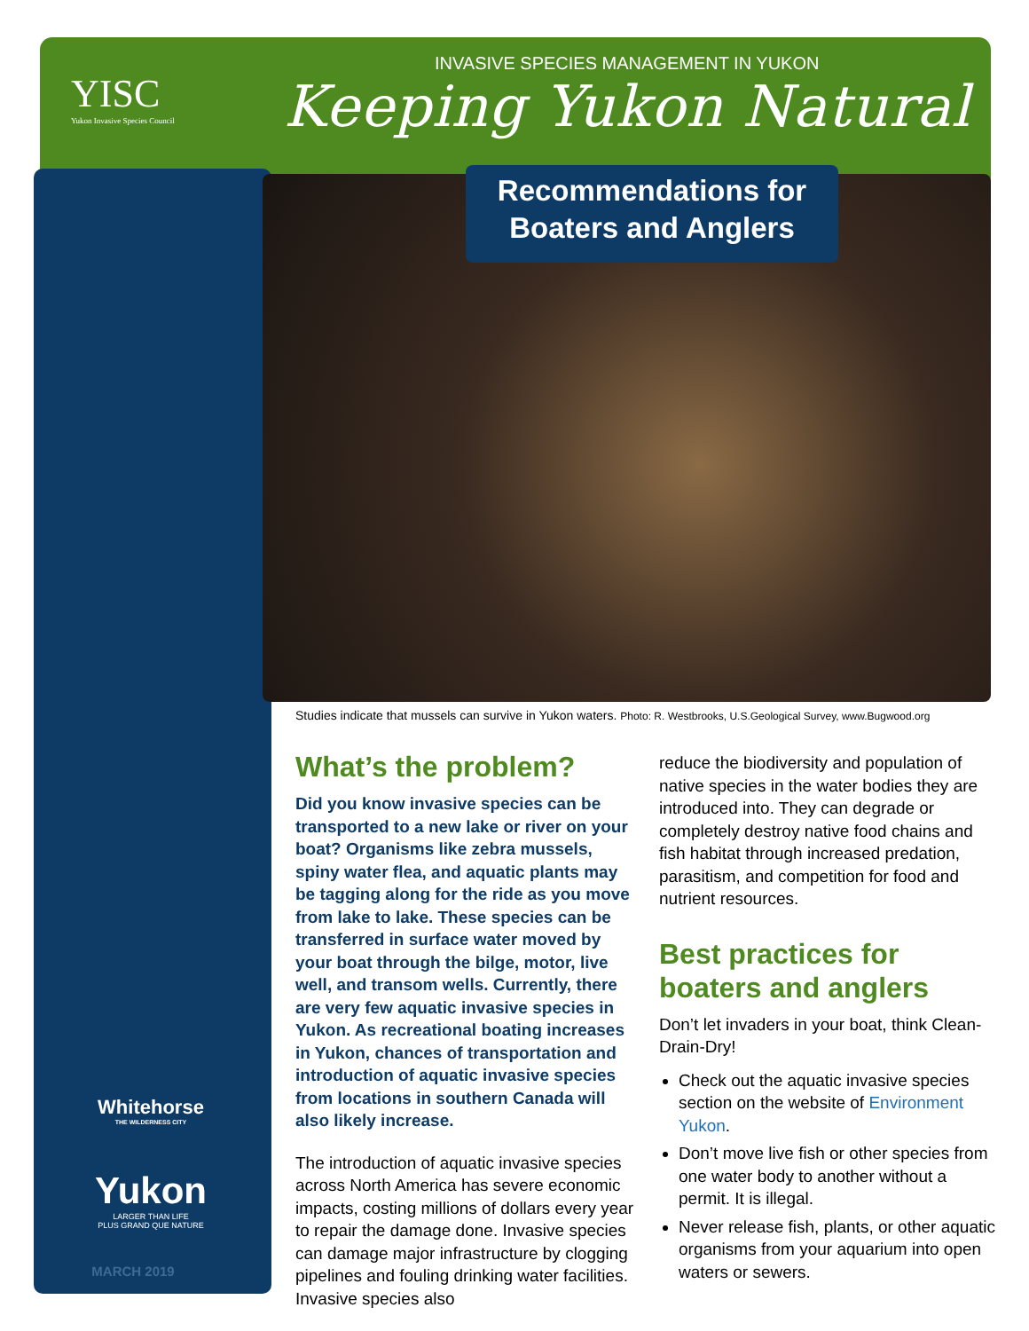YISC
Yukon Invasive Species Council
INVASIVE SPECIES MANAGEMENT IN YUKON
Keeping Yukon Natural
Recommendations for
Boaters and Anglers
Studies indicate that mussels can survive in Yukon waters. Photo: R. Westbrooks, U.S.Geological Survey, www.Bugwood.org
What’s the problem?
Did you know invasive species can be transported to a new lake or river on your boat? Organisms like zebra mussels, spiny water flea, and aquatic plants may be tagging along for the ride as you move from lake to lake. These species can be transferred in surface water moved by your boat through the bilge, motor, live well, and transom wells. Currently, there are very few aquatic invasive species in Yukon. As recreational boating increases in Yukon, chances of transportation and introduction of aquatic invasive species from locations in southern Canada will also likely increase.
The introduction of aquatic invasive species across North America has severe economic impacts, costing millions of dollars every year to repair the damage done. Invasive species can damage major infrastructure by clogging pipelines and fouling drinking water facilities. Invasive species also
reduce the biodiversity and population of native species in the water bodies they are introduced into. They can degrade or completely destroy native food chains and fish habitat through increased predation, parasitism, and competition for food and nutrient resources.
Best practices for boaters and anglers
Don’t let invaders in your boat, think Clean-Drain-Dry!
Check out the aquatic invasive species section on the website of Environment Yukon.
Don’t move live fish or other species from one water body to another without a permit. It is illegal.
Never release fish, plants, or other aquatic organisms from your aquarium into open waters or sewers.
Whitehorse
THE WILDERNESS CITY
Yukon
LARGER THAN LIFE
PLUS GRAND QUE NATURE
MARCH 2019